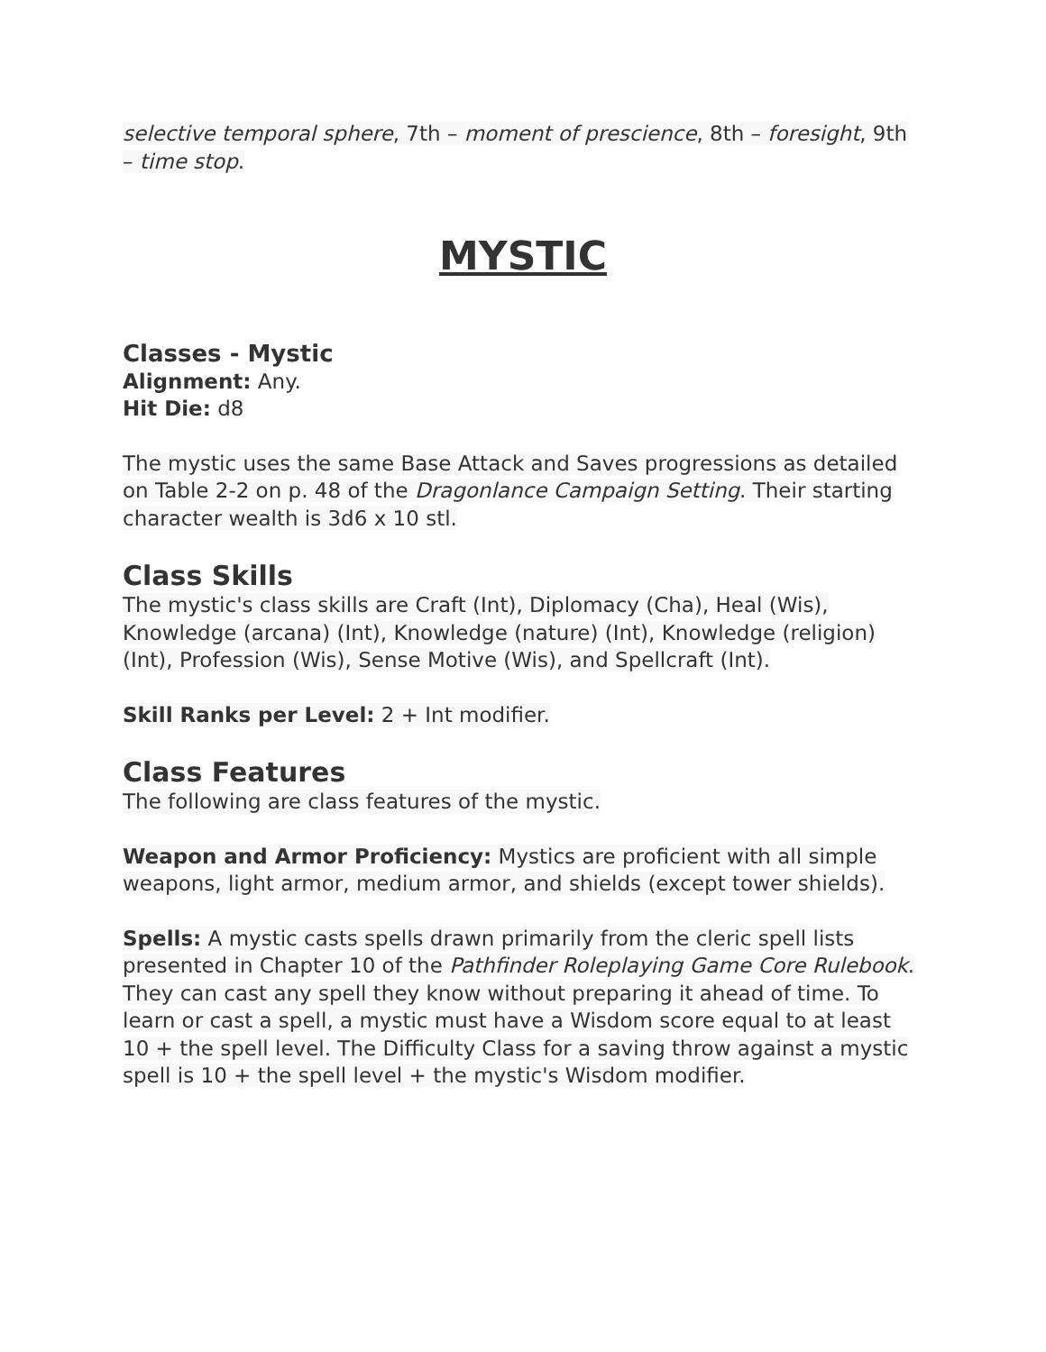selective temporal sphere, 7th – moment of prescience, 8th – foresight, 9th – time stop.
MYSTIC
Classes - Mystic
Alignment: Any.
Hit Die: d8
The mystic uses the same Base Attack and Saves progressions as detailed on Table 2-2 on p. 48 of the Dragonlance Campaign Setting. Their starting character wealth is 3d6 x 10 stl.
Class Skills
The mystic's class skills are Craft (Int), Diplomacy (Cha), Heal (Wis), Knowledge (arcana) (Int), Knowledge (nature) (Int), Knowledge (religion) (Int), Profession (Wis), Sense Motive (Wis), and Spellcraft (Int).
Skill Ranks per Level: 2 + Int modifier.
Class Features
The following are class features of the mystic.
Weapon and Armor Proficiency: Mystics are proficient with all simple weapons, light armor, medium armor, and shields (except tower shields).
Spells: A mystic casts spells drawn primarily from the cleric spell lists presented in Chapter 10 of the Pathfinder Roleplaying Game Core Rulebook. They can cast any spell they know without preparing it ahead of time. To learn or cast a spell, a mystic must have a Wisdom score equal to at least 10 + the spell level. The Difficulty Class for a saving throw against a mystic spell is 10 + the spell level + the mystic's Wisdom modifier.